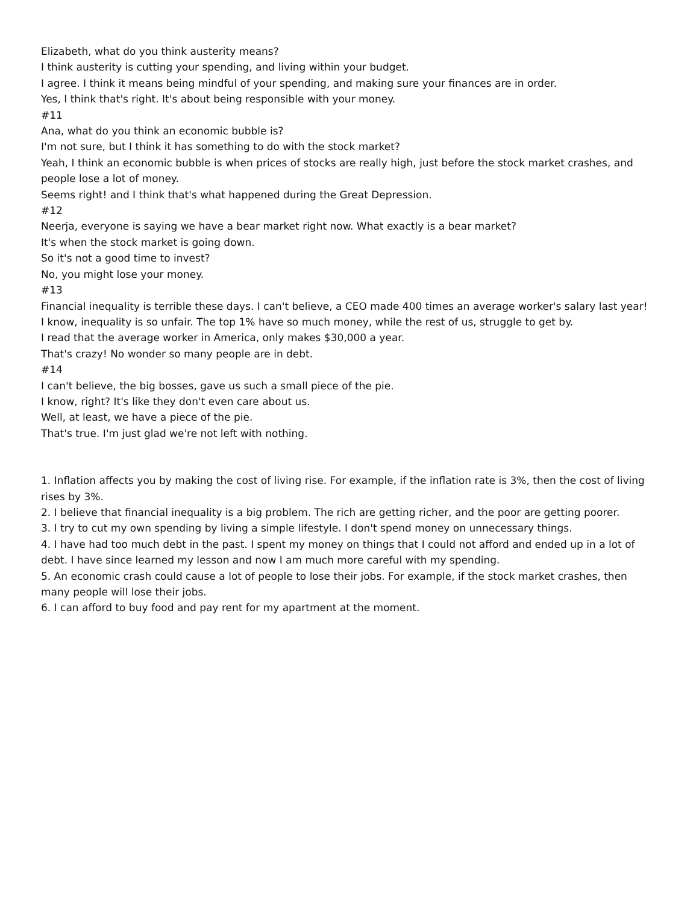Elizabeth, what do you think austerity means?
I think austerity is cutting your spending, and living within your budget.
I agree. I think it means being mindful of your spending, and making sure your finances are in order.
Yes, I think that's right. It's about being responsible with your money.
#11
Ana, what do you think an economic bubble is?
I'm not sure, but I think it has something to do with the stock market?
Yeah, I think an economic bubble is when prices of stocks are really high, just before the stock market crashes, and people lose a lot of money.
Seems right! and I think that's what happened during the Great Depression.
#12
Neerja, everyone is saying we have a bear market right now. What exactly is a bear market?
It's when the stock market is going down.
So it's not a good time to invest?
No, you might lose your money.
#13
Financial inequality is terrible these days. I can't believe, a CEO made 400 times an average worker's salary last year!
I know, inequality is so unfair. The top 1% have so much money, while the rest of us, struggle to get by.
I read that the average worker in America, only makes $30,000 a year.
That's crazy! No wonder so many people are in debt.
#14
I can't believe, the big bosses, gave us such a small piece of the pie.
I know, right? It's like they don't even care about us.
Well, at least, we have a piece of the pie.
That's true. I'm just glad we're not left with nothing.
1. Inflation affects you by making the cost of living rise. For example, if the inflation rate is 3%, then the cost of living rises by 3%.
2. I believe that financial inequality is a big problem. The rich are getting richer, and the poor are getting poorer.
3. I try to cut my own spending by living a simple lifestyle. I don't spend money on unnecessary things.
4. I have had too much debt in the past. I spent my money on things that I could not afford and ended up in a lot of debt. I have since learned my lesson and now I am much more careful with my spending.
5. An economic crash could cause a lot of people to lose their jobs. For example, if the stock market crashes, then many people will lose their jobs.
6. I can afford to buy food and pay rent for my apartment at the moment.